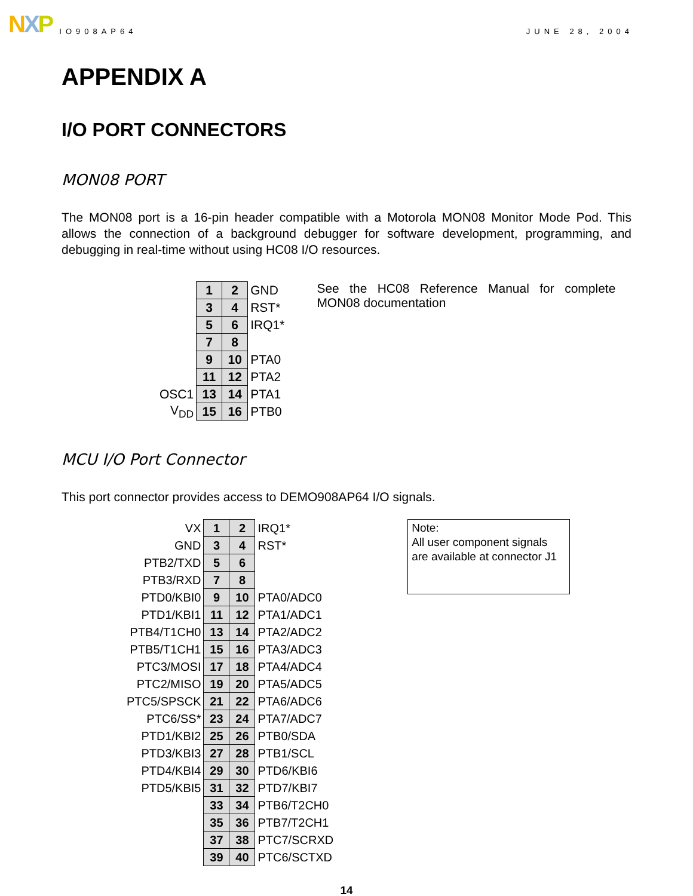NXP
IO908AP64
JUNE 28, 2004
APPENDIX A
I/O PORT CONNECTORS
MON08 PORT
The MON08 port is a 16-pin header compatible with a Motorola MON08 Monitor Mode Pod. This allows the connection of a background debugger for software development, programming, and debugging in real-time without using HC08 I/O resources.
| | 1 | 2 | GND |
| | 3 | 4 | RST* |
| | 5 | 6 | IRQ1* |
| | 7 | 8 | |
| | 9 | 10 | PTA0 |
| | 11 | 12 | PTA2 |
| OSC1 | 13 | 14 | PTA1 |
| V<sub>DD</sub> | 15 | 16 | PTB0 |
See the HC08 Reference Manual for complete MON08 documentation
MCU I/O Port Connector
This port connector provides access to DEMO908AP64 I/O signals.
| VX | 1 | 2 | IRQ1* |
| GND | 3 | 4 | RST* |
| PTB2/TXD | 5 | 6 | |
| PTB3/RXD | 7 | 8 | |
| PTD0/KBI0 | 9 | 10 | PTA0/ADC0 |
| PTD1/KBI1 | 11 | 12 | PTA1/ADC1 |
| PTB4/T1CH0 | 13 | 14 | PTA2/ADC2 |
| PTB5/T1CH1 | 15 | 16 | PTA3/ADC3 |
| PTC3/MOSI | 17 | 18 | PTA4/ADC4 |
| PTC2/MISO | 19 | 20 | PTA5/ADC5 |
| PTC5/SPSCK | 21 | 22 | PTA6/ADC6 |
| PTC6/SS* | 23 | 24 | PTA7/ADC7 |
| PTD1/KBI2 | 25 | 26 | PTB0/SDA |
| PTD3/KBI3 | 27 | 28 | PTB1/SCL |
| PTD4/KBI4 | 29 | 30 | PTD6/KBI6 |
| PTD5/KBI5 | 31 | 32 | PTD7/KBI7 |
| | 33 | 34 | PTB6/T2CH0 |
| | 35 | 36 | PTB7/T2CH1 |
| | 37 | 38 | PTC7/SCRXD |
| | 39 | 40 | PTC6/SCTXD |
Note:
All user component signals are available at connector J1
14